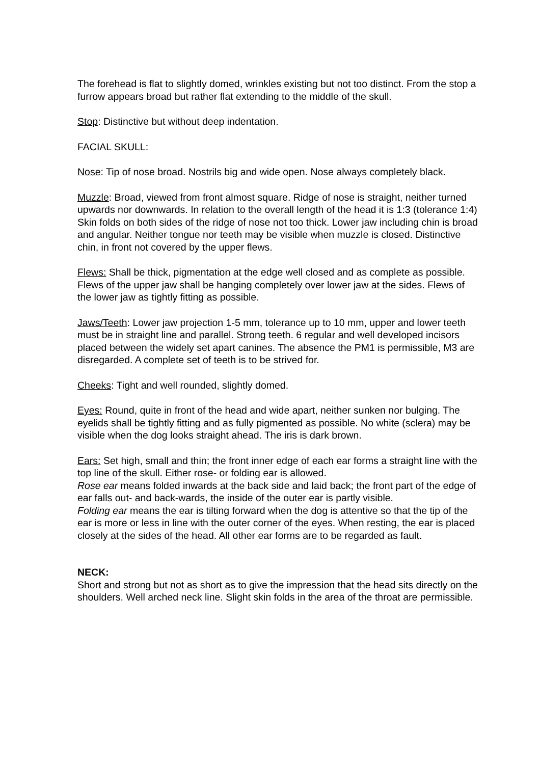The forehead is flat to slightly domed, wrinkles existing but not too distinct. From the stop a furrow appears broad but rather flat extending to the middle of the skull.
Stop: Distinctive but without deep indentation.
FACIAL SKULL:
Nose: Tip of nose broad. Nostrils big and wide open. Nose always completely black.
Muzzle: Broad, viewed from front almost square. Ridge of nose is straight, neither turned upwards nor downwards. In relation to the overall length of the head it is 1:3 (tolerance 1:4) Skin folds on both sides of the ridge of nose not too thick. Lower jaw including chin is broad and angular. Neither tongue nor teeth may be visible when muzzle is closed. Distinctive chin, in front not covered by the upper flews.
Flews: Shall be thick, pigmentation at the edge well closed and as complete as possible. Flews of the upper jaw shall be hanging completely over lower jaw at the sides. Flews of the lower jaw as tightly fitting as possible.
Jaws/Teeth: Lower jaw projection 1-5 mm, tolerance up to 10 mm, upper and lower teeth must be in straight line and parallel. Strong teeth. 6 regular and well developed incisors placed between the widely set apart canines. The absence the PM1 is permissible, M3 are disregarded. A complete set of teeth is to be strived for.
Cheeks: Tight and well rounded, slightly domed.
Eyes: Round, quite in front of the head and wide apart, neither sunken nor bulging. The eyelids shall be tightly fitting and as fully pigmented as possible. No white (sclera) may be visible when the dog looks straight ahead. The iris is dark brown.
Ears: Set high, small and thin; the front inner edge of each ear forms a straight line with the top line of the skull. Either rose- or folding ear is allowed.
Rose ear means folded inwards at the back side and laid back; the front part of the edge of ear falls out- and back-wards, the inside of the outer ear is partly visible.
Folding ear means the ear is tilting forward when the dog is attentive so that the tip of the ear is more or less in line with the outer corner of the eyes. When resting, the ear is placed closely at the sides of the head. All other ear forms are to be regarded as fault.
NECK:
Short and strong but not as short as to give the impression that the head sits directly on the shoulders. Well arched neck line. Slight skin folds in the area of the throat are permissible.